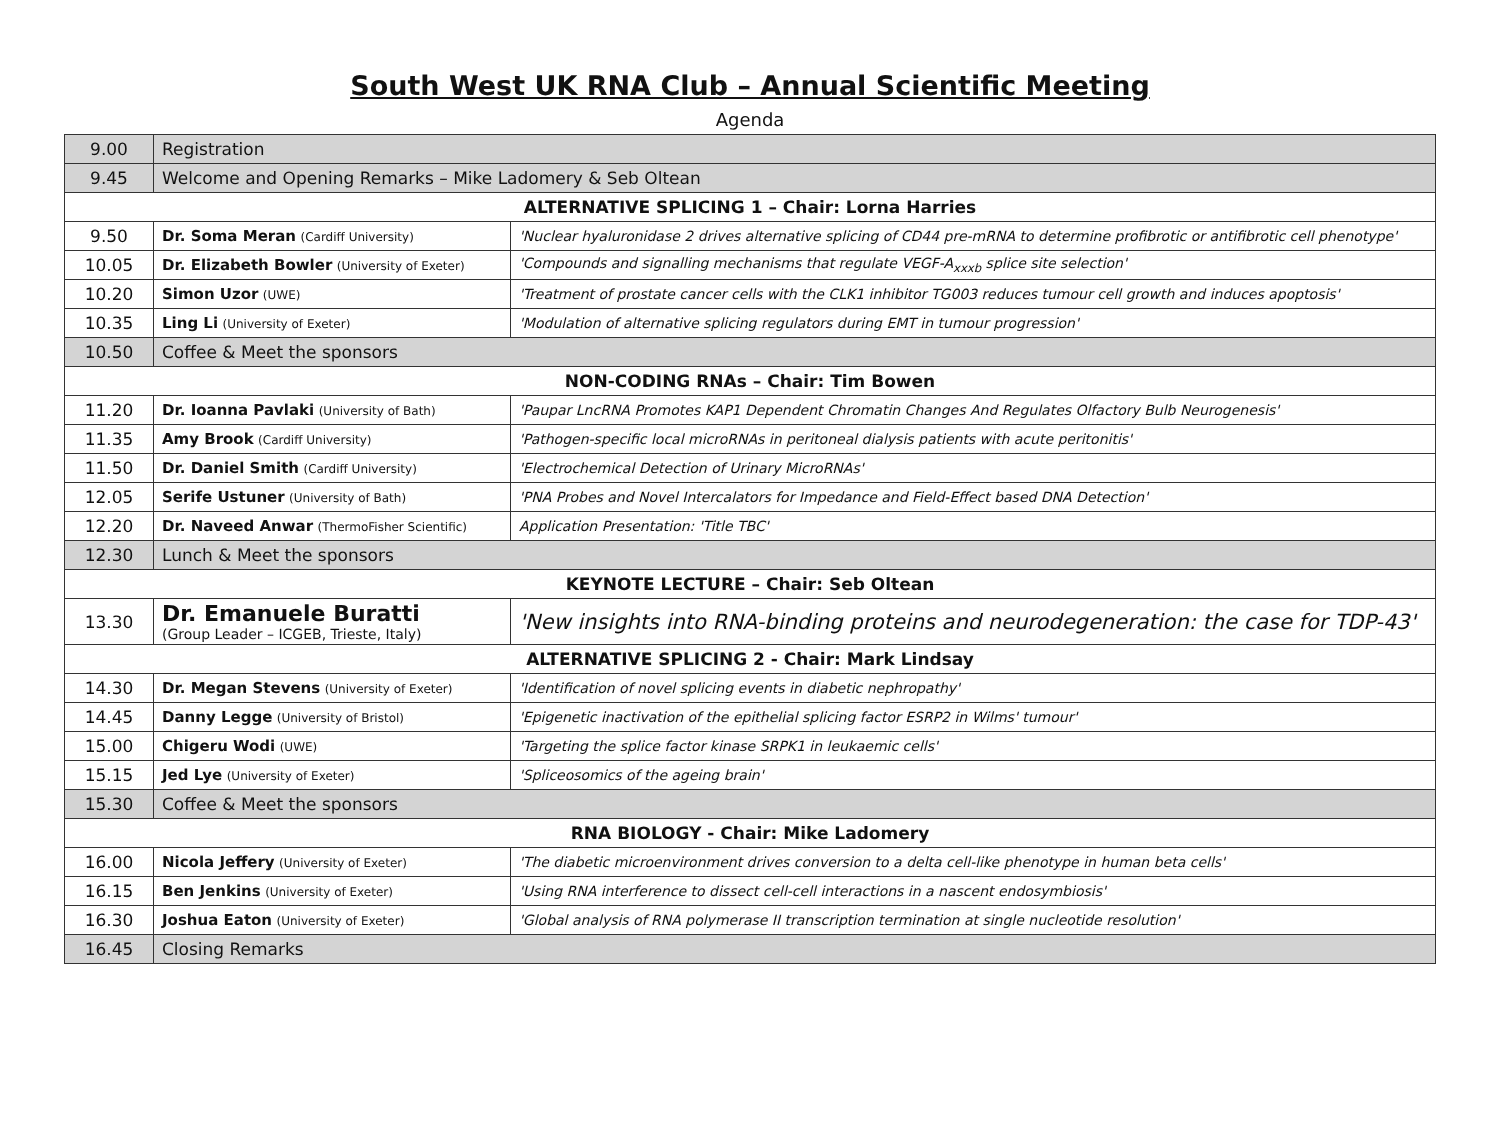South West UK RNA Club – Annual Scientific Meeting
Agenda
| 9.00 | Registration | |
| 9.45 | Welcome and Opening Remarks – Mike Ladomery & Seb Oltean | |
| ALTERNATIVE SPLICING 1 – Chair: Lorna Harries | | |
| 9.50 | Dr. Soma Meran (Cardiff University) | 'Nuclear hyaluronidase 2 drives alternative splicing of CD44 pre-mRNA to determine profibrotic or antifibrotic cell phenotype' |
| 10.05 | Dr. Elizabeth Bowler (University of Exeter) | 'Compounds and signalling mechanisms that regulate VEGF-A<sub>xxxb</sub> splice site selection' |
| 10.20 | Simon Uzor (UWE) | 'Treatment of prostate cancer cells with the CLK1 inhibitor TG003 reduces tumour cell growth and induces apoptosis' |
| 10.35 | Ling Li (University of Exeter) | 'Modulation of alternative splicing regulators during EMT in tumour progression' |
| 10.50 | Coffee & Meet the sponsors | |
| NON-CODING RNAs – Chair: Tim Bowen | | |
| 11.20 | Dr. Ioanna Pavlaki (University of Bath) | 'Paupar LncRNA Promotes KAP1 Dependent Chromatin Changes And Regulates Olfactory Bulb Neurogenesis' |
| 11.35 | Amy Brook (Cardiff University) | 'Pathogen-specific local microRNAs in peritoneal dialysis patients with acute peritonitis' |
| 11.50 | Dr. Daniel Smith (Cardiff University) | 'Electrochemical Detection of Urinary MicroRNAs' |
| 12.05 | Serife Ustuner (University of Bath) | 'PNA Probes and Novel Intercalators for Impedance and Field-Effect based DNA Detection' |
| 12.20 | Dr. Naveed Anwar (ThermoFisher Scientific) | Application Presentation: 'Title TBC' |
| 12.30 | Lunch & Meet the sponsors | |
| KEYNOTE LECTURE – Chair: Seb Oltean | | |
| 13.30 | Dr. Emanuele Buratti (Group Leader – ICGEB, Trieste, Italy) | 'New insights into RNA-binding proteins and neurodegeneration: the case for TDP-43' |
| ALTERNATIVE SPLICING 2 - Chair: Mark Lindsay | | |
| 14.30 | Dr. Megan Stevens (University of Exeter) | 'Identification of novel splicing events in diabetic nephropathy' |
| 14.45 | Danny Legge (University of Bristol) | 'Epigenetic inactivation of the epithelial splicing factor ESRP2 in Wilms' tumour' |
| 15.00 | Chigeru Wodi (UWE) | 'Targeting the splice factor kinase SRPK1 in leukaemic cells' |
| 15.15 | Jed Lye (University of Exeter) | 'Spliceosomics of the ageing brain' |
| 15.30 | Coffee & Meet the sponsors | |
| RNA BIOLOGY - Chair: Mike Ladomery | | |
| 16.00 | Nicola Jeffery (University of Exeter) | 'The diabetic microenvironment drives conversion to a delta cell-like phenotype in human beta cells' |
| 16.15 | Ben Jenkins (University of Exeter) | 'Using RNA interference to dissect cell-cell interactions in a nascent endosymbiosis' |
| 16.30 | Joshua Eaton (University of Exeter) | 'Global analysis of RNA polymerase II transcription termination at single nucleotide resolution' |
| 16.45 | Closing Remarks | |